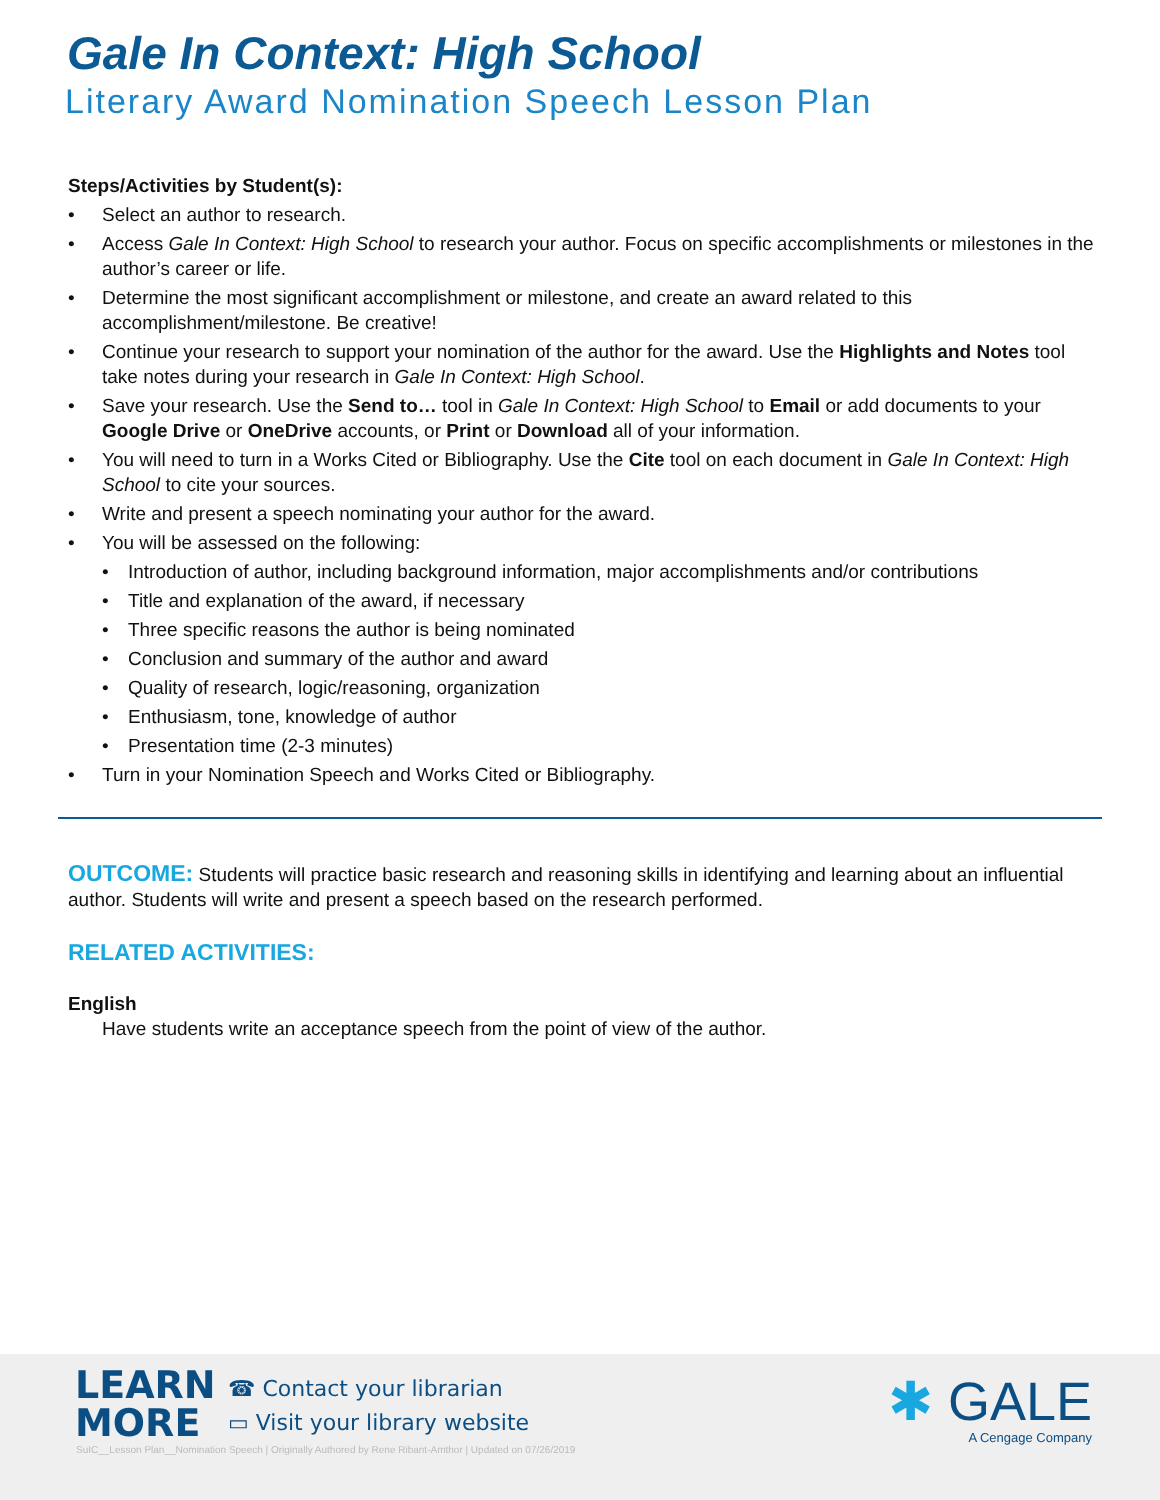Gale In Context: High School
Literary Award Nomination Speech Lesson Plan
Steps/Activities by Student(s):
• Select an author to research.
• Access Gale In Context: High School to research your author. Focus on specific accomplishments or milestones in the author’s career or life.
• Determine the most significant accomplishment or milestone, and create an award related to this accomplishment/milestone. Be creative!
• Continue your research to support your nomination of the author for the award. Use the Highlights and Notes tool take notes during your research in Gale In Context: High School.
• Save your research. Use the Send to… tool in Gale In Context: High School to Email or add documents to your Google Drive or OneDrive accounts, or Print or Download all of your information.
• You will need to turn in a Works Cited or Bibliography. Use the Cite tool on each document in Gale In Context: High School to cite your sources.
• Write and present a speech nominating your author for the award.
• You will be assessed on the following:
• Introduction of author, including background information, major accomplishments and/or contributions
• Title and explanation of the award, if necessary
• Three specific reasons the author is being nominated
• Conclusion and summary of the author and award
• Quality of research, logic/reasoning, organization
• Enthusiasm, tone, knowledge of author
• Presentation time (2-3 minutes)
• Turn in your Nomination Speech and Works Cited or Bibliography.
OUTCOME: Students will practice basic research and reasoning skills in identifying and learning about an influential author. Students will write and present a speech based on the research performed.
RELATED ACTIVITIES:
English
Have students write an acceptance speech from the point of view of the author.
LEARN
MORE
☎ Contact your librarian
▭ Visit your library website
SuIC__Lesson Plan__Nomination Speech | Originally Authored by Rene Ribant-Amthor | Updated on 07/26/2019
✱ GALE
A Cengage Company